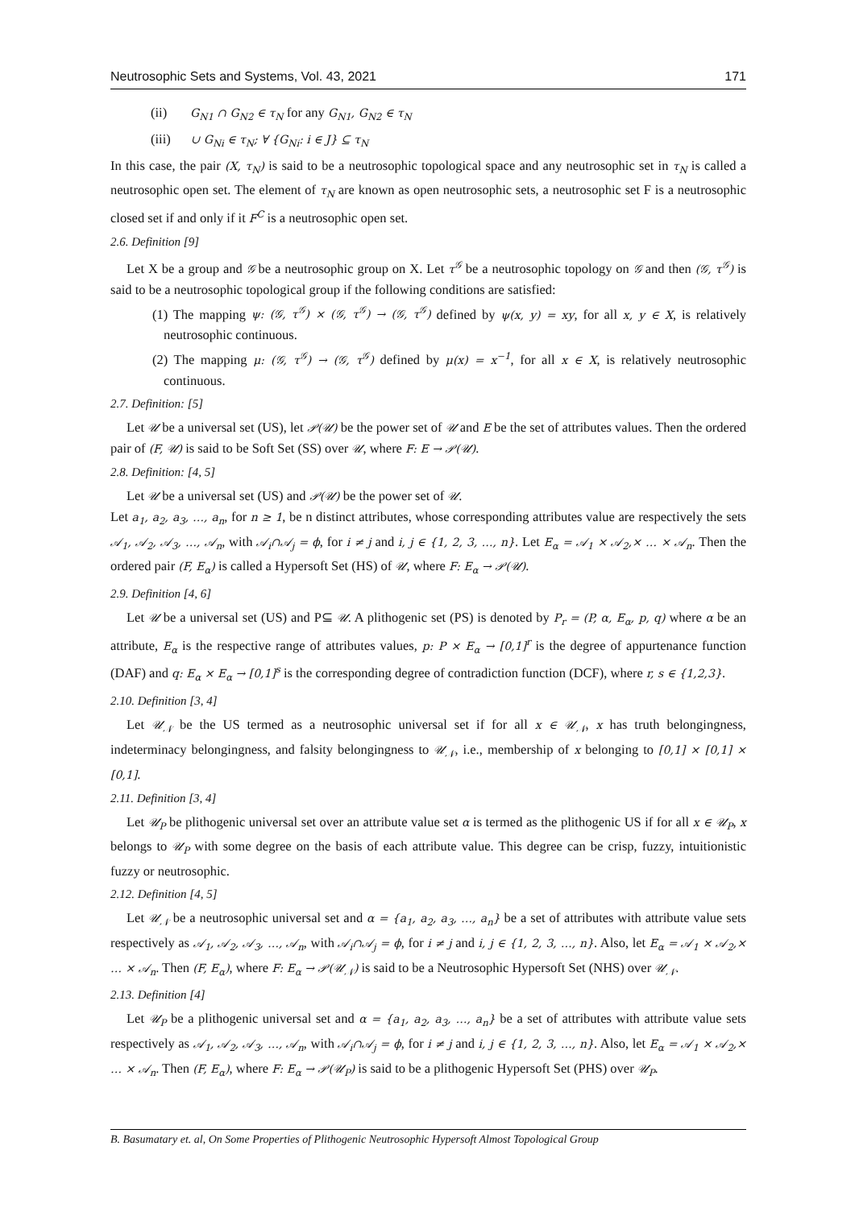Neutrosophic Sets and Systems, Vol. 43, 2021 171
(ii) G<sub>N1</sub> ∩ G<sub>N2</sub> ∈ τ<sub>N</sub> for any G<sub>N1</sub>, G<sub>N2</sub> ∈ τ<sub>N</sub>
(iii) ∪ G<sub>Ni</sub> ∈ τ<sub>N</sub>; ∀ {G<sub>Ni</sub>: i ∈ J} ⊆ τ<sub>N</sub>
In this case, the pair (X, τ<sub>N</sub>) is said to be a neutrosophic topological space and any neutrosophic set in τ<sub>N</sub> is called a neutrosophic open set. The element of τ<sub>N</sub> are known as open neutrosophic sets, a neutrosophic set F is a neutrosophic closed set if and only if it F<sup>C</sup> is a neutrosophic open set.
2.6. Definition [9]
Let X be a group and 𝒢 be a neutrosophic group on X. Let τ<sup>𝒢</sup> be a neutrosophic topology on 𝒢 and then (𝒢, τ<sup>𝒢</sup>) is said to be a neutrosophic topological group if the following conditions are satisfied:
(1) The mapping ψ: (𝒢, τ<sup>𝒢</sup>) × (𝒢, τ<sup>𝒢</sup>) → (𝒢, τ<sup>𝒢</sup>) defined by ψ(x, y) = xy, for all x, y ∈ X, is relatively neutrosophic continuous.
(2) The mapping μ: (𝒢, τ<sup>𝒢</sup>) → (𝒢, τ<sup>𝒢</sup>) defined by μ(x) = x<sup>−1</sup>, for all x ∈ X, is relatively neutrosophic continuous.
2.7. Definition: [5]
Let 𝒰 be a universal set (US), let 𝒫(𝒰) be the power set of 𝒰 and E be the set of attributes values. Then the ordered pair of (F, 𝒰) is said to be Soft Set (SS) over 𝒰, where F: E → 𝒫(𝒰).
2.8. Definition: [4, 5]
Let 𝒰 be a universal set (US) and 𝒫(𝒰) be the power set of 𝒰.
Let a<sub>1</sub>, a<sub>2</sub>, a<sub>3</sub>, …, a<sub>n</sub>, for n ≥ 1, be n distinct attributes, whose corresponding attributes value are respectively the sets 𝒜<sub>1</sub>, 𝒜<sub>2</sub>, 𝒜<sub>3</sub>, …, 𝒜<sub>n</sub>, with 𝒜<sub>i</sub>∩𝒜<sub>j</sub> = ϕ, for i ≠ j and i, j ∈ {1, 2, 3, …, n}. Let E<sub>α</sub> = 𝒜<sub>1</sub> × 𝒜<sub>2</sub>,× … × 𝒜<sub>n</sub>. Then the ordered pair (F, E<sub>α</sub>) is called a Hypersoft Set (HS) of 𝒰, where F: E<sub>α</sub> → 𝒫(𝒰).
2.9. Definition [4, 6]
Let 𝒰 be a universal set (US) and P⊆ 𝒰. A plithogenic set (PS) is denoted by P<sub>r</sub> = (P, α, E<sub>α</sub>, p, q) where α be an attribute, E<sub>α</sub> is the respective range of attributes values, p: P × E<sub>α</sub> → [0,1]<sup>r</sup> is the degree of appurtenance function (DAF) and q: E<sub>α</sub> × E<sub>α</sub> → [0,1]<sup>s</sup> is the corresponding degree of contradiction function (DCF), where r, s ∈ {1,2,3}.
2.10. Definition [3, 4]
Let 𝒰<sub>𝒩</sub> be the US termed as a neutrosophic universal set if for all x ∈ 𝒰<sub>𝒩</sub>, x has truth belongingness, indeterminacy belongingness, and falsity belongingness to 𝒰<sub>𝒩</sub>, i.e., membership of x belonging to [0,1] × [0,1] × [0,1].
2.11. Definition [3, 4]
Let 𝒰<sub>P</sub> be plithogenic universal set over an attribute value set α is termed as the plithogenic US if for all x ∈ 𝒰<sub>P</sub>, x belongs to 𝒰<sub>P</sub> with some degree on the basis of each attribute value. This degree can be crisp, fuzzy, intuitionistic fuzzy or neutrosophic.
2.12. Definition [4, 5]
Let 𝒰<sub>𝒩</sub> be a neutrosophic universal set and α = {a<sub>1</sub>, a<sub>2</sub>, a<sub>3</sub>, …, a<sub>n</sub>} be a set of attributes with attribute value sets respectively as 𝒜<sub>1</sub>, 𝒜<sub>2</sub>, 𝒜<sub>3</sub>, …, 𝒜<sub>n</sub>, with 𝒜<sub>i</sub>∩𝒜<sub>j</sub> = ϕ, for i ≠ j and i, j ∈ {1, 2, 3, …, n}. Also, let E<sub>α</sub> = 𝒜<sub>1</sub> × 𝒜<sub>2</sub>,× … × 𝒜<sub>n</sub>. Then (F, E<sub>α</sub>), where F: E<sub>α</sub> → 𝒫(𝒰<sub>𝒩</sub>) is said to be a Neutrosophic Hypersoft Set (NHS) over 𝒰<sub>𝒩</sub>.
2.13. Definition [4]
Let 𝒰<sub>P</sub> be a plithogenic universal set and α = {a<sub>1</sub>, a<sub>2</sub>, a<sub>3</sub>, …, a<sub>n</sub>} be a set of attributes with attribute value sets respectively as 𝒜<sub>1</sub>, 𝒜<sub>2</sub>, 𝒜<sub>3</sub>, …, 𝒜<sub>n</sub>, with 𝒜<sub>i</sub>∩𝒜<sub>j</sub> = ϕ, for i ≠ j and i, j ∈ {1, 2, 3, …, n}. Also, let E<sub>α</sub> = 𝒜<sub>1</sub> × 𝒜<sub>2</sub>,× … × 𝒜<sub>n</sub>. Then (F, E<sub>α</sub>), where F: E<sub>α</sub> → 𝒫(𝒰<sub>P</sub>) is said to be a plithogenic Hypersoft Set (PHS) over 𝒰<sub>P</sub>.
B. Basumatary et. al, On Some Properties of Plithogenic Neutrosophic Hypersoft Almost Topological Group